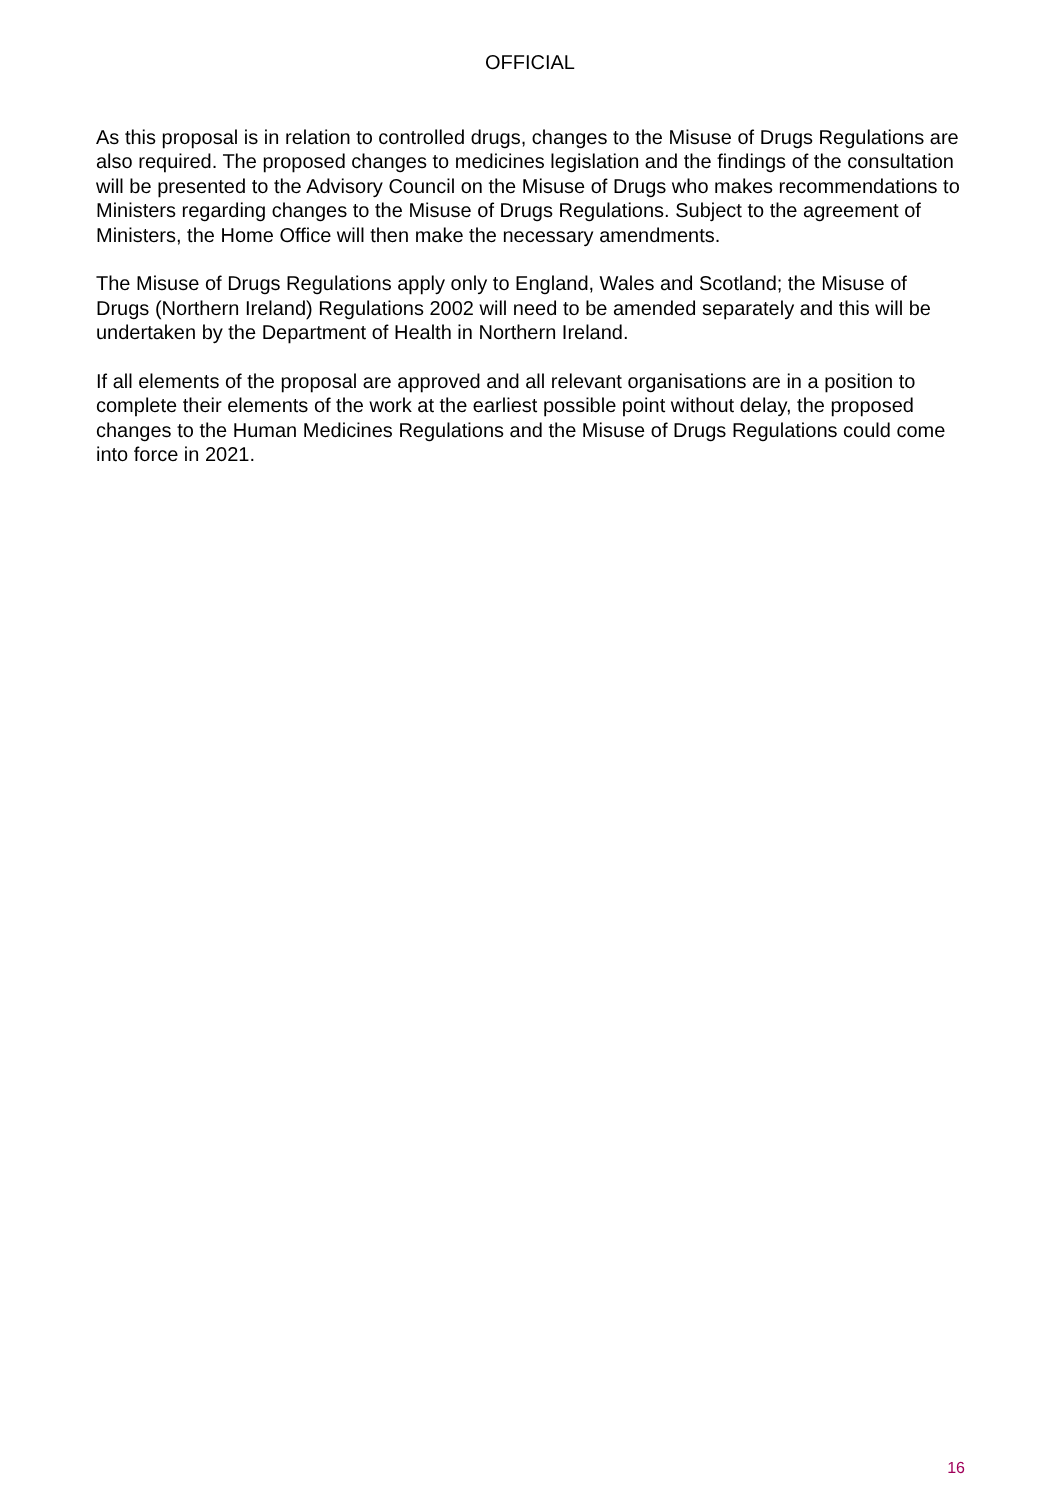OFFICIAL
As this proposal is in relation to controlled drugs, changes to the Misuse of Drugs Regulations are also required. The proposed changes to medicines legislation and the findings of the consultation will be presented to the Advisory Council on the Misuse of Drugs who makes recommendations to Ministers regarding changes to the Misuse of Drugs Regulations. Subject to the agreement of Ministers, the Home Office will then make the necessary amendments.
The Misuse of Drugs Regulations apply only to England, Wales and Scotland; the Misuse of Drugs (Northern Ireland) Regulations 2002 will need to be amended separately and this will be undertaken by the Department of Health in Northern Ireland.
If all elements of the proposal are approved and all relevant organisations are in a position to complete their elements of the work at the earliest possible point without delay, the proposed changes to the Human Medicines Regulations and the Misuse of Drugs Regulations could come into force in 2021.
16